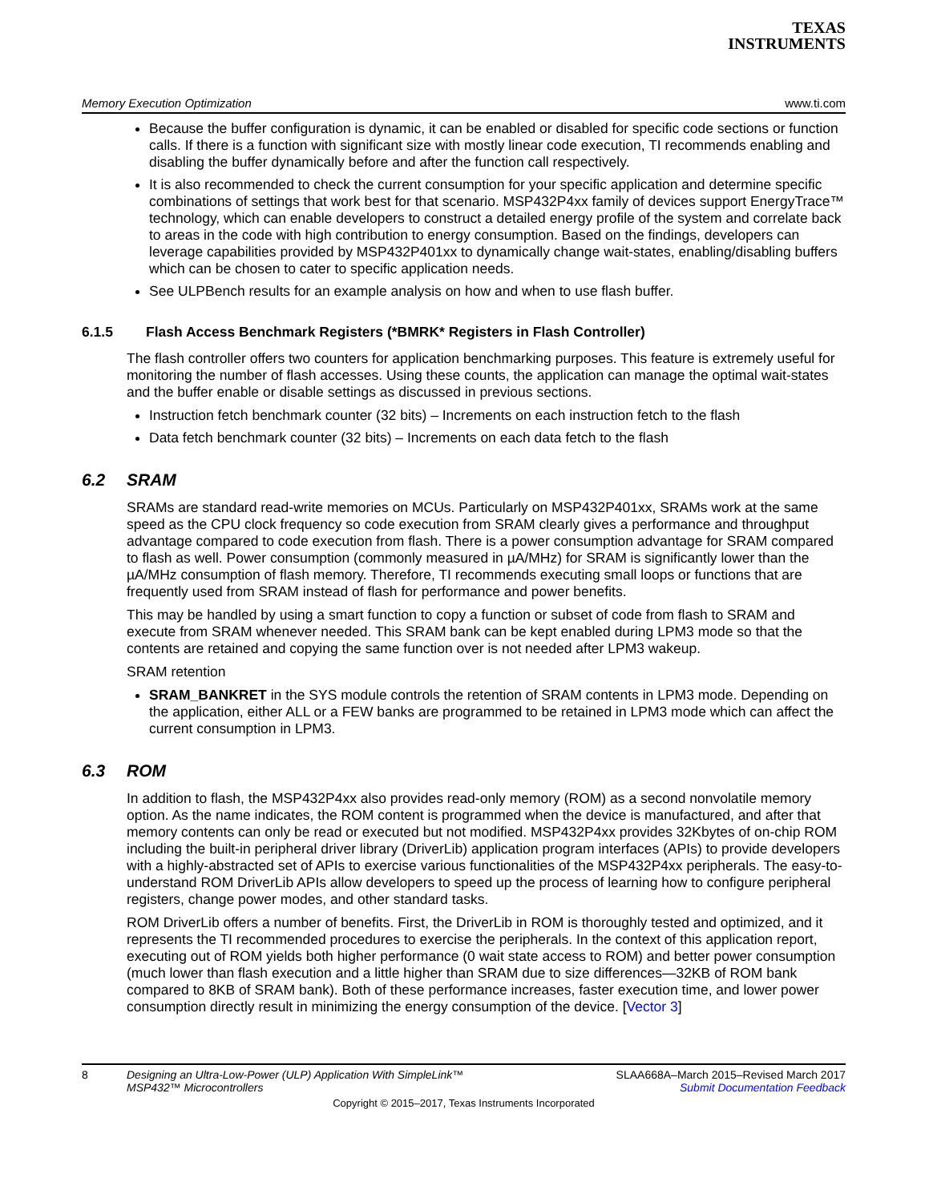TEXAS
INSTRUMENTS
Memory Execution Optimization www.ti.com
Because the buffer configuration is dynamic, it can be enabled or disabled for specific code sections or function calls. If there is a function with significant size with mostly linear code execution, TI recommends enabling and disabling the buffer dynamically before and after the function call respectively.
It is also recommended to check the current consumption for your specific application and determine specific combinations of settings that work best for that scenario. MSP432P4xx family of devices support EnergyTrace™ technology, which can enable developers to construct a detailed energy profile of the system and correlate back to areas in the code with high contribution to energy consumption. Based on the findings, developers can leverage capabilities provided by MSP432P401xx to dynamically change wait-states, enabling/disabling buffers which can be chosen to cater to specific application needs.
See ULPBench results for an example analysis on how and when to use flash buffer.
6.1.5 Flash Access Benchmark Registers (*BMRK* Registers in Flash Controller)
The flash controller offers two counters for application benchmarking purposes. This feature is extremely useful for monitoring the number of flash accesses. Using these counts, the application can manage the optimal wait-states and the buffer enable or disable settings as discussed in previous sections.
Instruction fetch benchmark counter (32 bits) – Increments on each instruction fetch to the flash
Data fetch benchmark counter (32 bits) – Increments on each data fetch to the flash
6.2 SRAM
SRAMs are standard read-write memories on MCUs. Particularly on MSP432P401xx, SRAMs work at the same speed as the CPU clock frequency so code execution from SRAM clearly gives a performance and throughput advantage compared to code execution from flash. There is a power consumption advantage for SRAM compared to flash as well. Power consumption (commonly measured in µA/MHz) for SRAM is significantly lower than the µA/MHz consumption of flash memory. Therefore, TI recommends executing small loops or functions that are frequently used from SRAM instead of flash for performance and power benefits.
This may be handled by using a smart function to copy a function or subset of code from flash to SRAM and execute from SRAM whenever needed. This SRAM bank can be kept enabled during LPM3 mode so that the contents are retained and copying the same function over is not needed after LPM3 wakeup.
SRAM retention
SRAM_BANKRET in the SYS module controls the retention of SRAM contents in LPM3 mode. Depending on the application, either ALL or a FEW banks are programmed to be retained in LPM3 mode which can affect the current consumption in LPM3.
6.3 ROM
In addition to flash, the MSP432P4xx also provides read-only memory (ROM) as a second nonvolatile memory option. As the name indicates, the ROM content is programmed when the device is manufactured, and after that memory contents can only be read or executed but not modified. MSP432P4xx provides 32Kbytes of on-chip ROM including the built-in peripheral driver library (DriverLib) application program interfaces (APIs) to provide developers with a highly-abstracted set of APIs to exercise various functionalities of the MSP432P4xx peripherals. The easy-to-understand ROM DriverLib APIs allow developers to speed up the process of learning how to configure peripheral registers, change power modes, and other standard tasks.
ROM DriverLib offers a number of benefits. First, the DriverLib in ROM is thoroughly tested and optimized, and it represents the TI recommended procedures to exercise the peripherals. In the context of this application report, executing out of ROM yields both higher performance (0 wait state access to ROM) and better power consumption (much lower than flash execution and a little higher than SRAM due to size differences—32KB of ROM bank compared to 8KB of SRAM bank). Both of these performance increases, faster execution time, and lower power consumption directly result in minimizing the energy consumption of the device. [Vector 3]
8 Designing an Ultra-Low-Power (ULP) Application With SimpleLink™
MSP432™ Microcontrollers SLAA668A–March 2015–Revised March 2017
Submit Documentation Feedback
Copyright © 2015–2017, Texas Instruments Incorporated